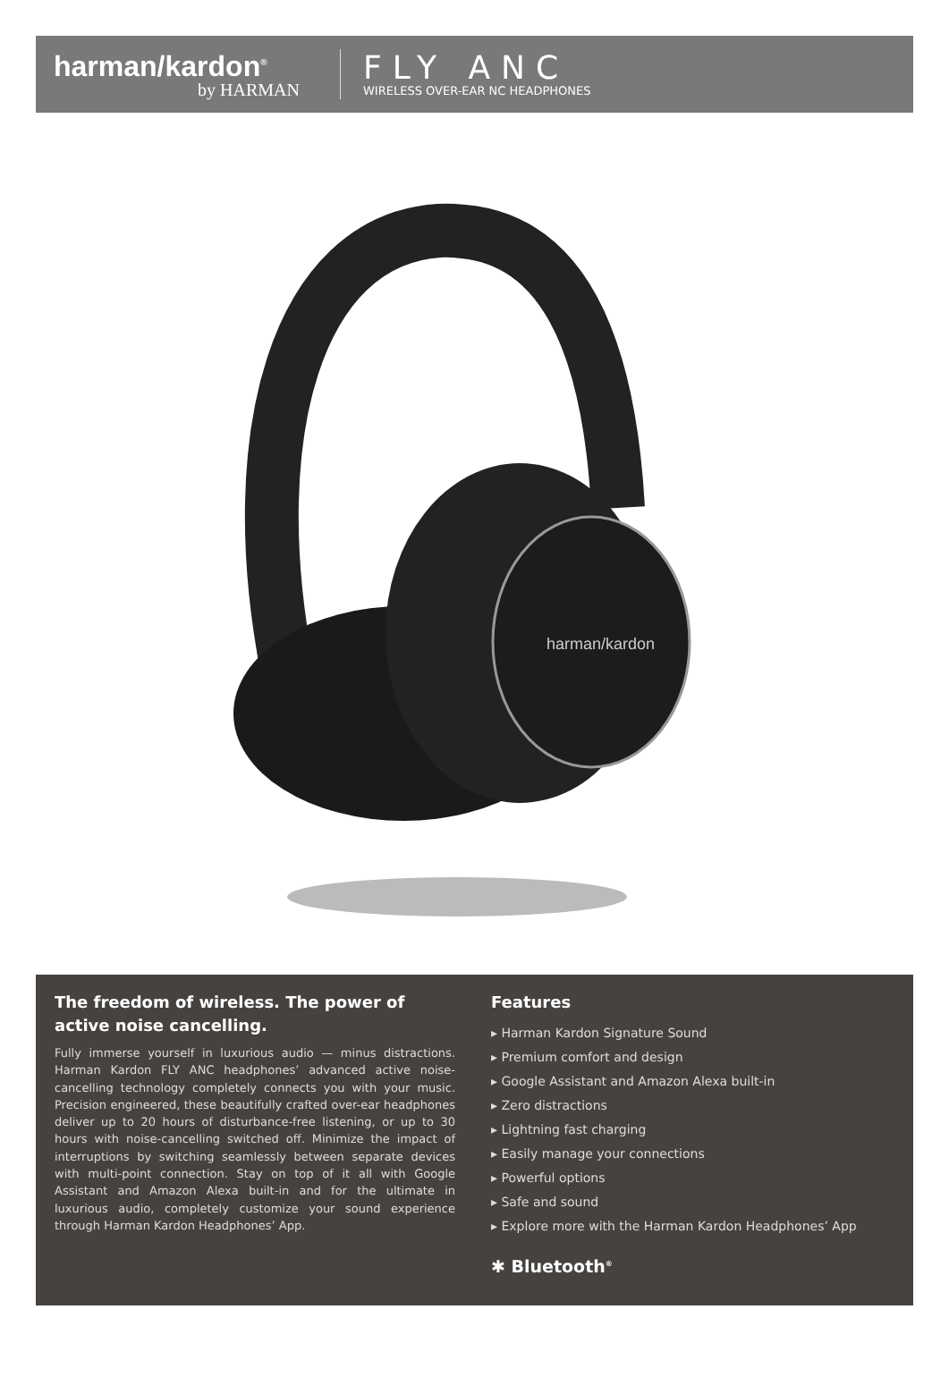harman/kardon<sup>®</sup>
by HARMAN
FLY ANC
WIRELESS OVER-EAR NC HEADPHONES
harman/kardon
The freedom of wireless. The power of active noise cancelling.
Fully immerse yourself in luxurious audio — minus distractions. Harman Kardon FLY ANC headphones’ advanced active noise-cancelling technology completely connects you with your music. Precision engineered, these beautifully crafted over-ear headphones deliver up to 20 hours of disturbance-free listening, or up to 30 hours with noise-cancelling switched off. Minimize the impact of interruptions by switching seamlessly between separate devices with multi-point connection. Stay on top of it all with Google Assistant and Amazon Alexa built-in and for the ultimate in luxurious audio, completely customize your sound experience through Harman Kardon Headphones’ App.
Features
▸ Harman Kardon Signature Sound
▸ Premium comfort and design
▸ Google Assistant and Amazon Alexa built-in
▸ Zero distractions
▸ Lightning fast charging
▸ Easily manage your connections
▸ Powerful options
▸ Safe and sound
▸ Explore more with the Harman Kardon Headphones’ App
✱ Bluetooth<sup>®</sup>